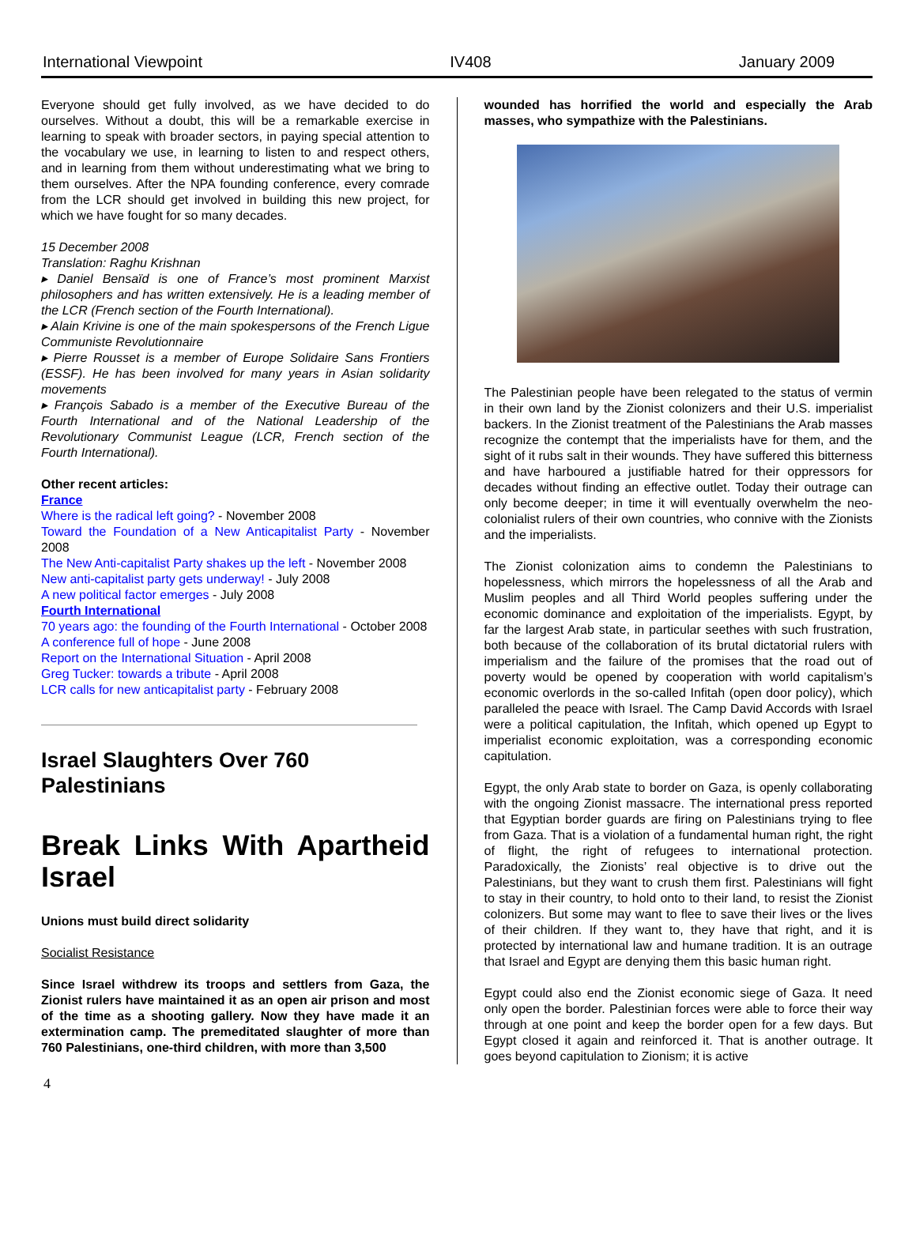International Viewpoint IV408 January 2009
Everyone should get fully involved, as we have decided to do ourselves. Without a doubt, this will be a remarkable exercise in learning to speak with broader sectors, in paying special attention to the vocabulary we use, in learning to listen to and respect others, and in learning from them without underestimating what we bring to them ourselves. After the NPA founding conference, every comrade from the LCR should get involved in building this new project, for which we have fought for so many decades.
15 December 2008
Translation: Raghu Krishnan
▸ Daniel Bensaïd is one of France’s most prominent Marxist philosophers and has written extensively. He is a leading member of the LCR (French section of the Fourth International).
▸ Alain Krivine is one of the main spokespersons of the French Ligue Communiste Revolutionnaire
▸ Pierre Rousset is a member of Europe Solidaire Sans Frontiers (ESSF). He has been involved for many years in Asian solidarity movements
▸ François Sabado is a member of the Executive Bureau of the Fourth International and of the National Leadership of the Revolutionary Communist League (LCR, French section of the Fourth International).
Other recent articles:
France
Where is the radical left going? - November 2008
Toward the Foundation of a New Anticapitalist Party - November 2008
The New Anti-capitalist Party shakes up the left - November 2008
New anti-capitalist party gets underway! - July 2008
A new political factor emerges - July 2008
Fourth International
70 years ago: the founding of the Fourth International - October 2008
A conference full of hope - June 2008
Report on the International Situation - April 2008
Greg Tucker: towards a tribute - April 2008
LCR calls for new anticapitalist party - February 2008
Israel Slaughters Over 760 Palestinians
Break Links With Apartheid Israel
Unions must build direct solidarity
Socialist Resistance
Since Israel withdrew its troops and settlers from Gaza, the Zionist rulers have maintained it as an open air prison and most of the time as a shooting gallery. Now they have made it an extermination camp. The premeditated slaughter of more than 760 Palestinians, one-third children, with more than 3,500
wounded has horrified the world and especially the Arab masses, who sympathize with the Palestinians.
The Palestinian people have been relegated to the status of vermin in their own land by the Zionist colonizers and their U.S. imperialist backers. In the Zionist treatment of the Palestinians the Arab masses recognize the contempt that the imperialists have for them, and the sight of it rubs salt in their wounds. They have suffered this bitterness and have harboured a justifiable hatred for their oppressors for decades without finding an effective outlet. Today their outrage can only become deeper; in time it will eventually overwhelm the neo-colonialist rulers of their own countries, who connive with the Zionists and the imperialists.
The Zionist colonization aims to condemn the Palestinians to hopelessness, which mirrors the hopelessness of all the Arab and Muslim peoples and all Third World peoples suffering under the economic dominance and exploitation of the imperialists. Egypt, by far the largest Arab state, in particular seethes with such frustration, both because of the collaboration of its brutal dictatorial rulers with imperialism and the failure of the promises that the road out of poverty would be opened by cooperation with world capitalism’s economic overlords in the so-called Infitah (open door policy), which paralleled the peace with Israel. The Camp David Accords with Israel were a political capitulation, the Infitah, which opened up Egypt to imperialist economic exploitation, was a corresponding economic capitulation.
Egypt, the only Arab state to border on Gaza, is openly collaborating with the ongoing Zionist massacre. The international press reported that Egyptian border guards are firing on Palestinians trying to flee from Gaza. That is a violation of a fundamental human right, the right of flight, the right of refugees to international protection. Paradoxically, the Zionists’ real objective is to drive out the Palestinians, but they want to crush them first. Palestinians will fight to stay in their country, to hold onto to their land, to resist the Zionist colonizers. But some may want to flee to save their lives or the lives of their children. If they want to, they have that right, and it is protected by international law and humane tradition. It is an outrage that Israel and Egypt are denying them this basic human right.
Egypt could also end the Zionist economic siege of Gaza. It need only open the border. Palestinian forces were able to force their way through at one point and keep the border open for a few days. But Egypt closed it again and reinforced it. That is another outrage. It goes beyond capitulation to Zionism; it is active
4